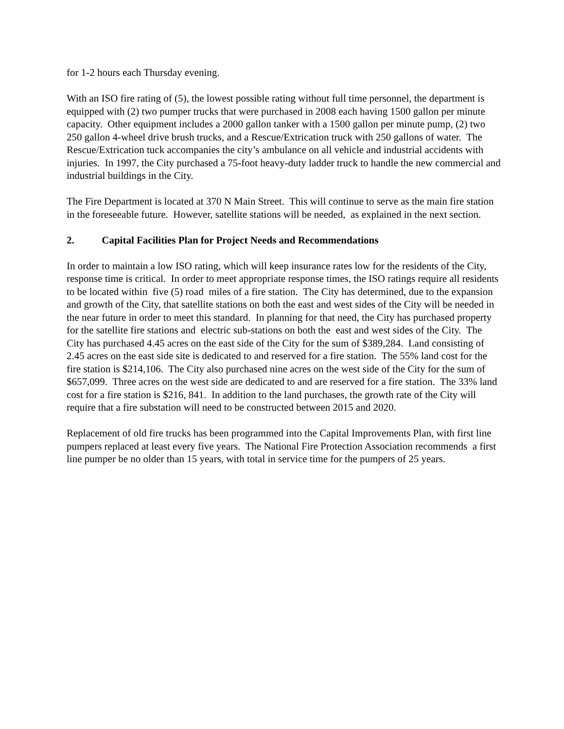for 1-2 hours each Thursday evening.
With an ISO fire rating of (5), the lowest possible rating without full time personnel, the department is equipped with (2) two pumper trucks that were purchased in 2008 each having 1500 gallon per minute capacity. Other equipment includes a 2000 gallon tanker with a 1500 gallon per minute pump, (2) two 250 gallon 4-wheel drive brush trucks, and a Rescue/Extrication truck with 250 gallons of water. The Rescue/Extrication tuck accompanies the city’s ambulance on all vehicle and industrial accidents with injuries. In 1997, the City purchased a 75-foot heavy-duty ladder truck to handle the new commercial and industrial buildings in the City.
The Fire Department is located at 370 N Main Street. This will continue to serve as the main fire station in the foreseeable future. However, satellite stations will be needed, as explained in the next section.
2. Capital Facilities Plan for Project Needs and Recommendations
In order to maintain a low ISO rating, which will keep insurance rates low for the residents of the City, response time is critical. In order to meet appropriate response times, the ISO ratings require all residents to be located within five (5) road miles of a fire station. The City has determined, due to the expansion and growth of the City, that satellite stations on both the east and west sides of the City will be needed in the near future in order to meet this standard. In planning for that need, the City has purchased property for the satellite fire stations and electric sub-stations on both the east and west sides of the City. The City has purchased 4.45 acres on the east side of the City for the sum of $389,284. Land consisting of 2.45 acres on the east side site is dedicated to and reserved for a fire station. The 55% land cost for the fire station is $214,106. The City also purchased nine acres on the west side of the City for the sum of $657,099. Three acres on the west side are dedicated to and are reserved for a fire station. The 33% land cost for a fire station is $216, 841. In addition to the land purchases, the growth rate of the City will require that a fire substation will need to be constructed between 2015 and 2020.
Replacement of old fire trucks has been programmed into the Capital Improvements Plan, with first line pumpers replaced at least every five years. The National Fire Protection Association recommends a first line pumper be no older than 15 years, with total in service time for the pumpers of 25 years.